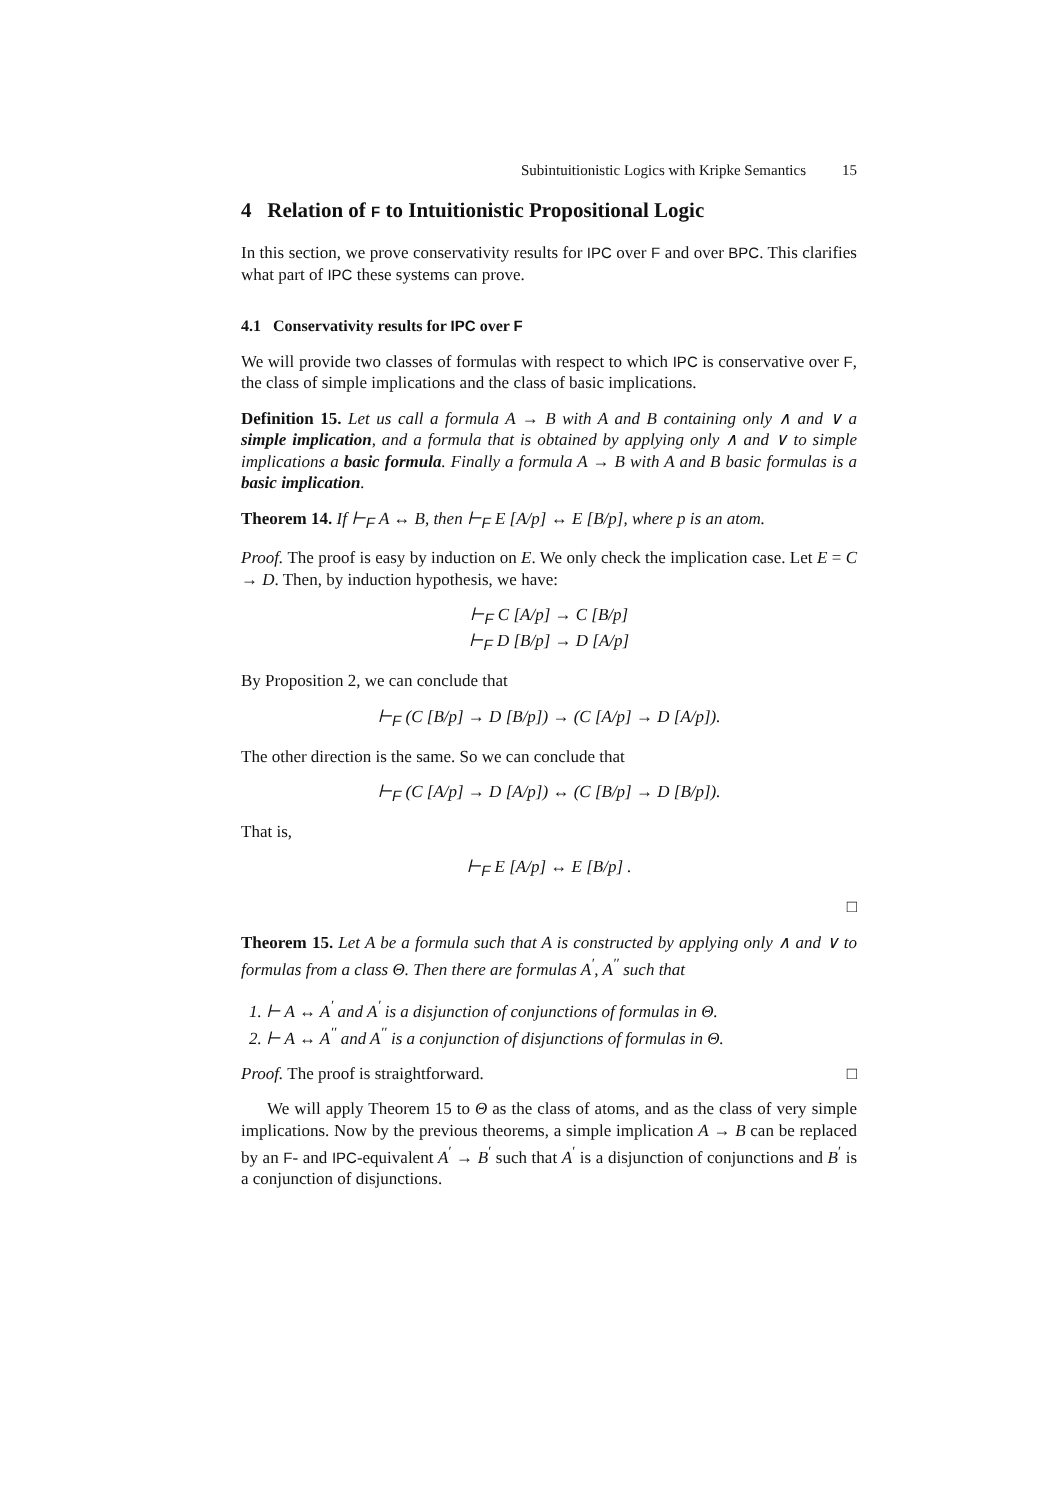Subintuitionistic Logics with Kripke Semantics 15
4 Relation of F to Intuitionistic Propositional Logic
In this section, we prove conservativity results for IPC over F and over BPC. This clarifies what part of IPC these systems can prove.
4.1 Conservativity results for IPC over F
We will provide two classes of formulas with respect to which IPC is conservative over F, the class of simple implications and the class of basic implications.
Definition 15. Let us call a formula A → B with A and B containing only ∧ and ∨ a simple implication, and a formula that is obtained by applying only ∧ and ∨ to simple implications a basic formula. Finally a formula A → B with A and B basic formulas is a basic implication.
Theorem 14. If ⊢<sub>F</sub> A ↔ B, then ⊢<sub>F</sub> E [A/p] ↔ E [B/p], where p is an atom.
Proof. The proof is easy by induction on E. We only check the implication case. Let E = C → D. Then, by induction hypothesis, we have:
⊢<sub>F</sub> C [A/p] → C [B/p]
⊢<sub>F</sub> D [B/p] → D [A/p]
By Proposition 2, we can conclude that
⊢<sub>F</sub> (C [B/p] → D [B/p]) → (C [A/p] → D [A/p]).
The other direction is the same. So we can conclude that
⊢<sub>F</sub> (C [A/p] → D [A/p]) ↔ (C [B/p] → D [B/p]).
That is,
⊢<sub>F</sub> E [A/p] ↔ E [B/p] .
□
Theorem 15. Let A be a formula such that A is constructed by applying only ∧ and ∨ to formulas from a class Θ. Then there are formulas A<sup>′</sup>, A<sup>′′</sup> such that
1. ⊢ A ↔ A<sup>′</sup> and A<sup>′</sup> is a disjunction of conjunctions of formulas in Θ.
2. ⊢ A ↔ A<sup>′′</sup> and A<sup>′′</sup> is a conjunction of disjunctions of formulas in Θ.
Proof. The proof is straightforward. □
We will apply Theorem 15 to Θ as the class of atoms, and as the class of very simple implications. Now by the previous theorems, a simple implication A → B can be replaced by an F- and IPC-equivalent A<sup>′</sup> → B<sup>′</sup> such that A<sup>′</sup> is a disjunction of conjunctions and B<sup>′</sup> is a conjunction of disjunctions.